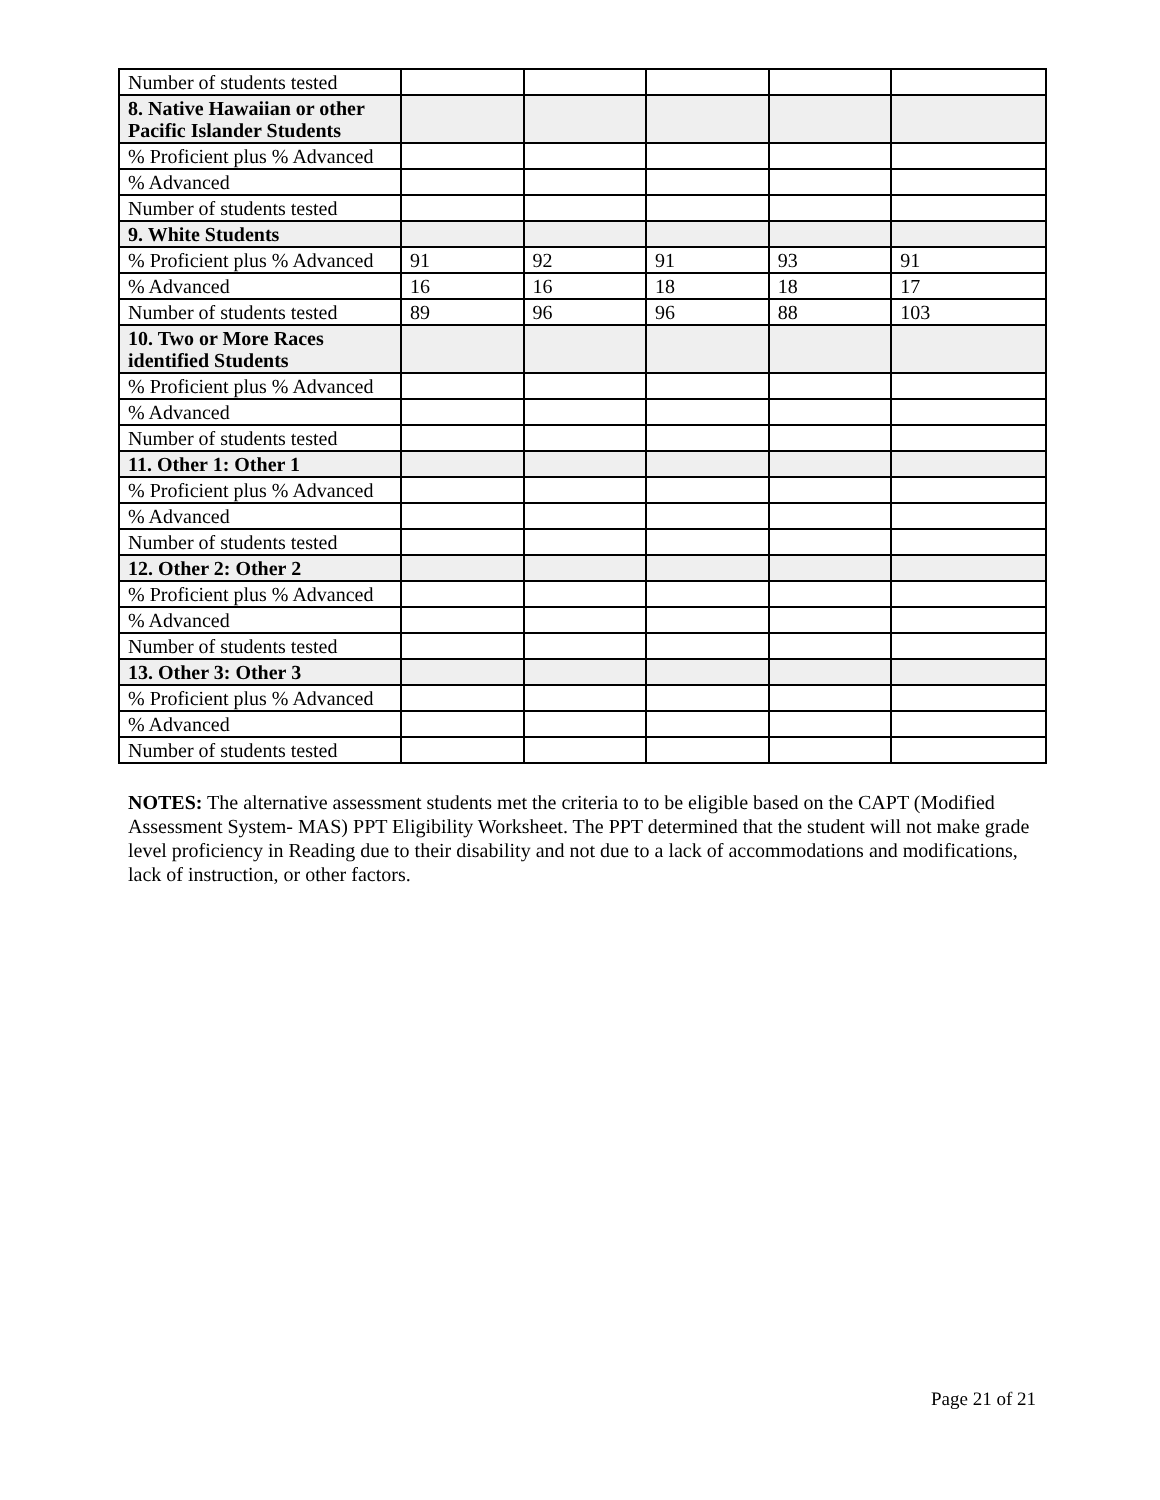| Number of students tested | | | | | |
| 8. Native Hawaiian or other Pacific Islander Students | | | | | |
| % Proficient plus % Advanced | | | | | |
| % Advanced | | | | | |
| Number of students tested | | | | | |
| 9. White Students | | | | | |
| % Proficient plus % Advanced | 91 | 92 | 91 | 93 | 91 |
| % Advanced | 16 | 16 | 18 | 18 | 17 |
| Number of students tested | 89 | 96 | 96 | 88 | 103 |
| 10. Two or More Races identified Students | | | | | |
| % Proficient plus % Advanced | | | | | |
| % Advanced | | | | | |
| Number of students tested | | | | | |
| 11. Other 1: Other 1 | | | | | |
| % Proficient plus % Advanced | | | | | |
| % Advanced | | | | | |
| Number of students tested | | | | | |
| 12. Other 2: Other 2 | | | | | |
| % Proficient plus % Advanced | | | | | |
| % Advanced | | | | | |
| Number of students tested | | | | | |
| 13. Other 3: Other 3 | | | | | |
| % Proficient plus % Advanced | | | | | |
| % Advanced | | | | | |
| Number of students tested | | | | | |
NOTES: The alternative assessment students met the criteria to to be eligible based on the CAPT (Modified Assessment System- MAS) PPT Eligibility Worksheet. The PPT determined that the student will not make grade level proficiency in Reading due to their disability and not due to a lack of accommodations and modifications, lack of instruction, or other factors.
Page 21 of 21